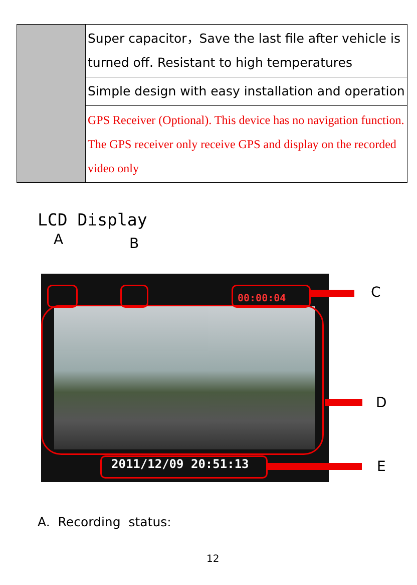| | Super capacitor，Save the last file after vehicle is turned off. Resistant to high temperatures |
| | Simple design with easy installation and operation |
| | GPS Receiver (Optional). This device has no navigation function. The GPS receiver only receive GPS and display on the recorded video only |
LCD Display
A B
00:00:04
2011/12/09 20:51:13
C
D
E
A. Recording status:
12